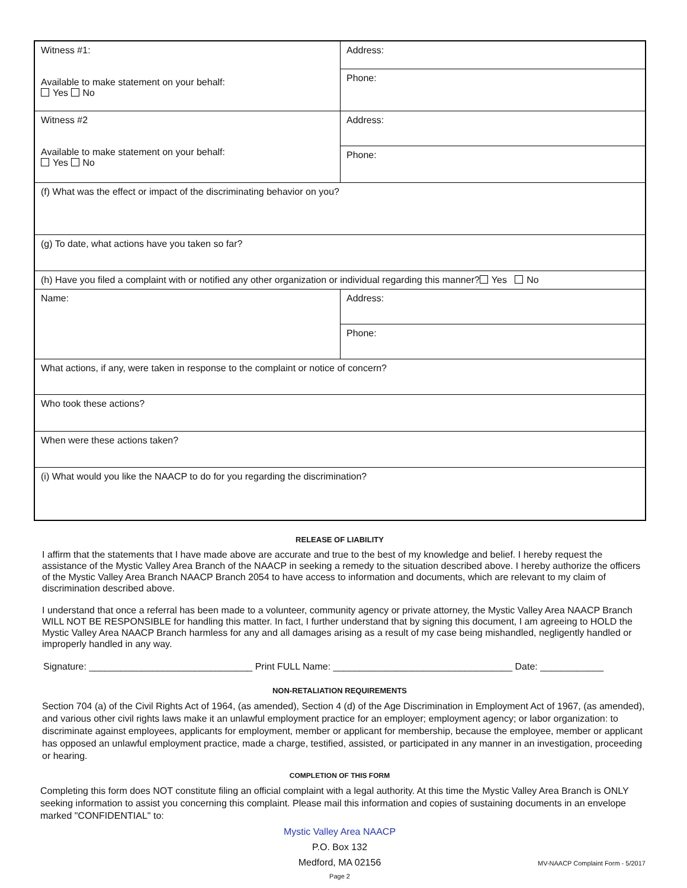| Witness #1: Available to make statement on your behalf: Yes No | Address: |
| | Phone: |
| Witness #2 Available to make statement on your behalf: Yes No | Address: |
| | Phone: |
| (f) What was the effect or impact of the discriminating behavior on you? | |
| (g) To date, what actions have you taken so far? | |
| (h) Have you filed a complaint with or notified any other organization or individual regarding this manner? Yes No | |
| Name: | Address: |
| | Phone: |
| What actions, if any, were taken in response to the complaint or notice of concern? | |
| Who took these actions? | |
| When were these actions taken? | |
| (i) What would you like the NAACP to do for you regarding the discrimination? | |
RELEASE OF LIABILITY
I affirm that the statements that I have made above are accurate and true to the best of my knowledge and belief. I hereby request the assistance of the Mystic Valley Area Branch of the NAACP in seeking a remedy to the situation described above. I hereby authorize the officers of the Mystic Valley Area Branch NAACP Branch 2054 to have access to information and documents, which are relevant to my claim of discrimination described above.
I understand that once a referral has been made to a volunteer, community agency or private attorney, the Mystic Valley Area NAACP Branch WILL NOT BE RESPONSIBLE for handling this matter. In fact, I further understand that by signing this document, I am agreeing to HOLD the Mystic Valley Area NAACP Branch harmless for any and all damages arising as a result of my case being mishandled, negligently handled or improperly handled in any way.
Signature: _______________________________ Print FULL Name: __________________________________ Date: ____________
NON-RETALIATION REQUIREMENTS
Section 704 (a) of the Civil Rights Act of 1964, (as amended), Section 4 (d) of the Age Discrimination in Employment Act of 1967, (as amended), and various other civil rights laws make it an unlawful employment practice for an employer; employment agency; or labor organization: to discriminate against employees, applicants for employment, member or applicant for membership, because the employee, member or applicant has opposed an unlawful employment practice, made a charge, testified, assisted, or participated in any manner in an investigation, proceeding or hearing.
COMPLETION OF THIS FORM
Completing this form does NOT constitute filing an official complaint with a legal authority. At this time the Mystic Valley Area Branch is ONLY seeking information to assist you concerning this complaint. Please mail this information and copies of sustaining documents in an envelope marked "CONFIDENTIAL" to:
Mystic Valley Area NAACP
P.O. Box 132
Medford, MA 02156 MV-NAACP Complaint Form - 5/2017
Page 2